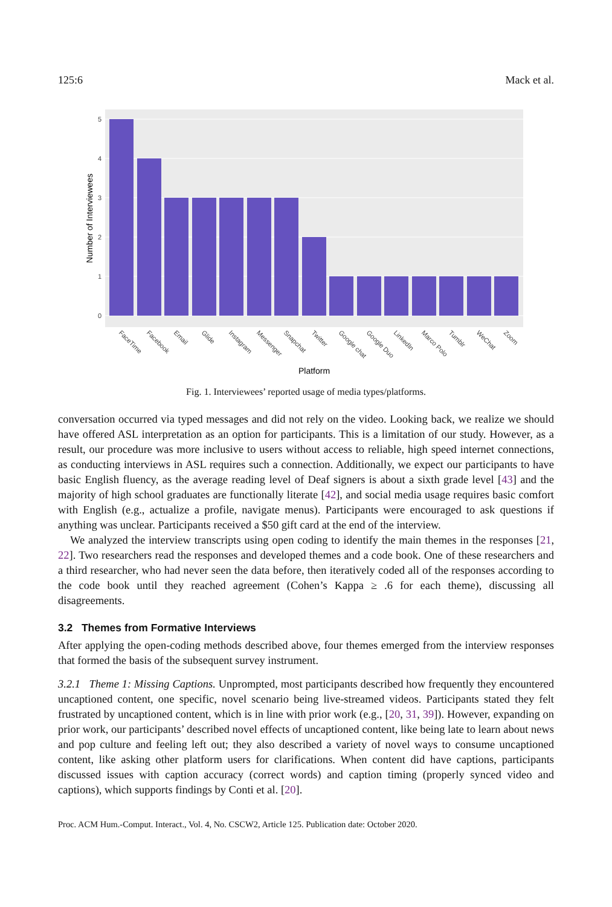125:6 Mack et al.
0
1
2
3
4
5
Number of Interviewees
FaceTime
Facebook
Email
Glide
Instagram
Messenger
Snapchat
Twitter
Google chat
Google Duo
LinkedIn
Marco Polo
Tumblr
WeChat
Zoom
Platform
Fig. 1. Interviewees’ reported usage of media types/platforms.
conversation occurred via typed messages and did not rely on the video. Looking back, we realize we should have offered ASL interpretation as an option for participants. This is a limitation of our study. However, as a result, our procedure was more inclusive to users without access to reliable, high speed internet connections, as conducting interviews in ASL requires such a connection. Additionally, we expect our participants to have basic English fluency, as the average reading level of Deaf signers is about a sixth grade level [43] and the majority of high school graduates are functionally literate [42], and social media usage requires basic comfort with English (e.g., actualize a profile, navigate menus). Participants were encouraged to ask questions if anything was unclear. Participants received a $50 gift card at the end of the interview.
We analyzed the interview transcripts using open coding to identify the main themes in the responses [21, 22]. Two researchers read the responses and developed themes and a code book. One of these researchers and a third researcher, who had never seen the data before, then iteratively coded all of the responses according to the code book until they reached agreement (Cohen’s Kappa ≥ .6 for each theme), discussing all disagreements.
3.2 Themes from Formative Interviews
After applying the open-coding methods described above, four themes emerged from the interview responses that formed the basis of the subsequent survey instrument.
3.2.1 Theme 1: Missing Captions. Unprompted, most participants described how frequently they encountered uncaptioned content, one specific, novel scenario being live-streamed videos. Participants stated they felt frustrated by uncaptioned content, which is in line with prior work (e.g., [20, 31, 39]). However, expanding on prior work, our participants’ described novel effects of uncaptioned content, like being late to learn about news and pop culture and feeling left out; they also described a variety of novel ways to consume uncaptioned content, like asking other platform users for clarifications. When content did have captions, participants discussed issues with caption accuracy (correct words) and caption timing (properly synced video and captions), which supports findings by Conti et al. [20].
Proc. ACM Hum.-Comput. Interact., Vol. 4, No. CSCW2, Article 125. Publication date: October 2020.